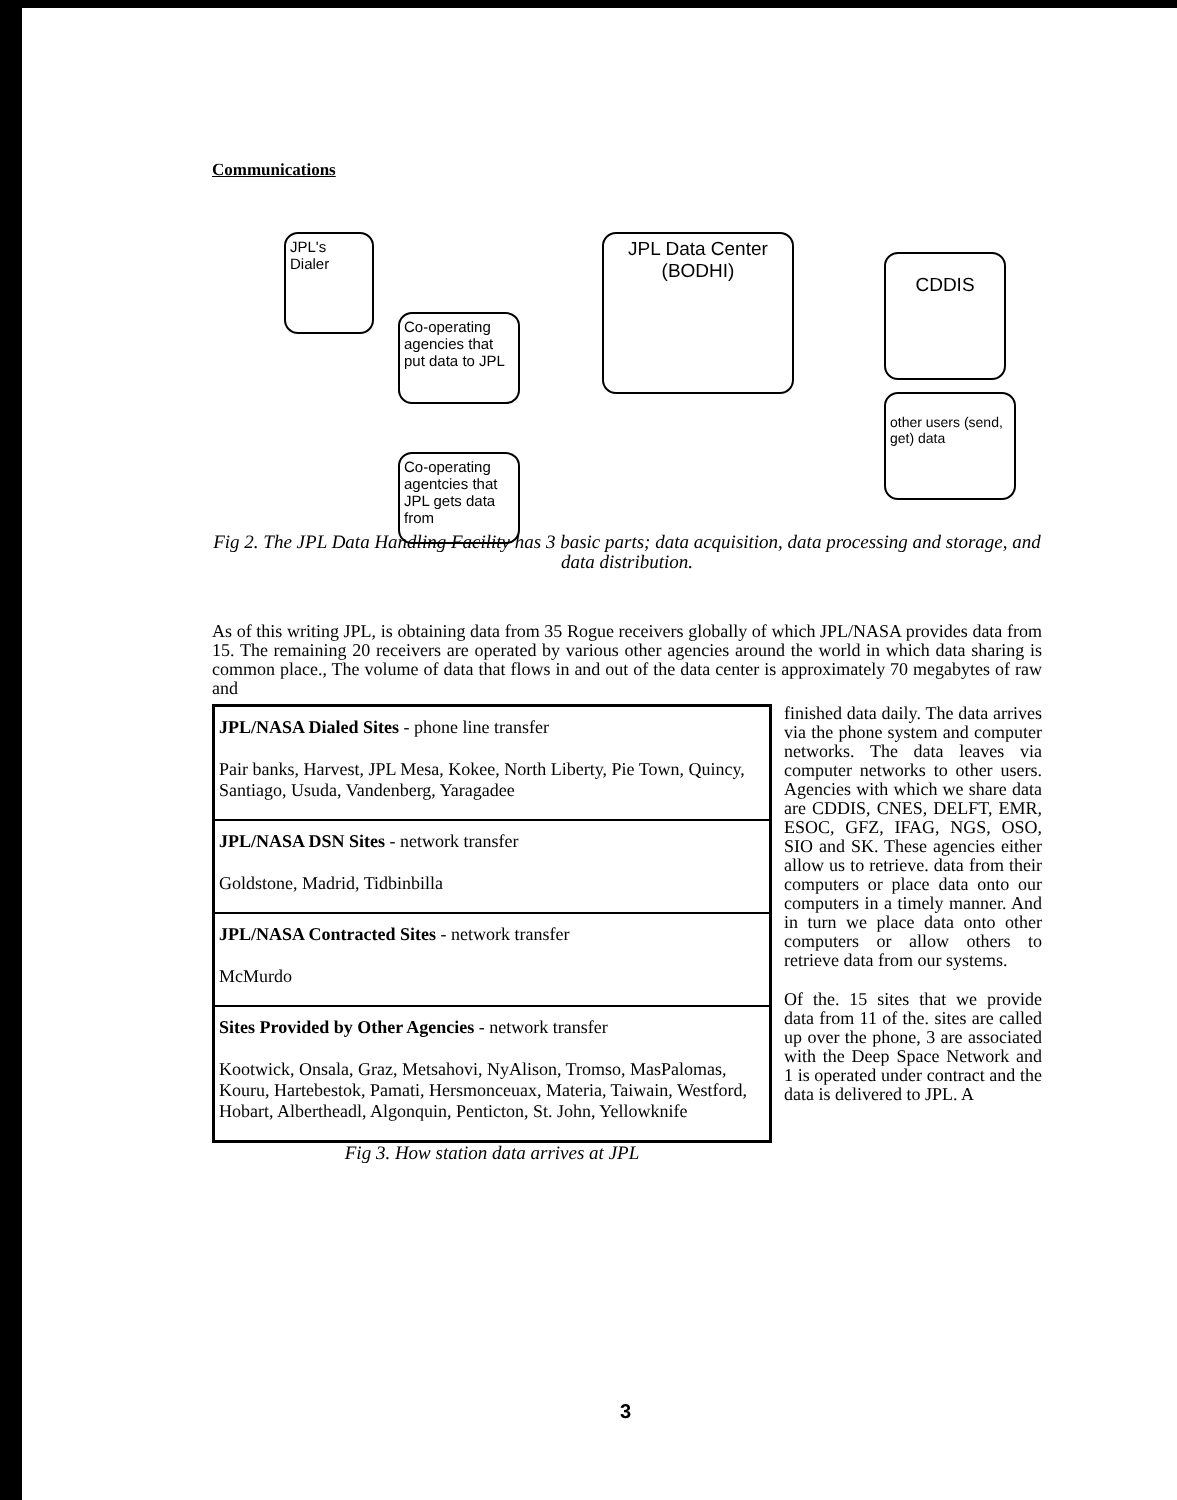Communications
JPL's Dialer
Co-operating agencies that put data to JPL
JPL Data Center (BODHI)
CDDIS
other users (send, get) data
Co-operating agentcies that JPL gets data from
Fig 2. The JPL Data Handling Facility has 3 basic parts; data acquisition, data processing and storage, and data distribution.
As of this writing JPL, is obtaining data from 35 Rogue receivers globally of which JPL/NASA provides data from 15. The remaining 20 receivers are operated by various other agencies around the world in which data sharing is common place., The volume of data that flows in and out of the data center is approximately 70 megabytes of raw and
| JPL/NASA Dialed Sites - phone line transfer Pair banks, Harvest, JPL Mesa, Kokee, North Liberty, Pie Town, Quincy, Santiago, Usuda, Vandenberg, Yaragadee |
| JPL/NASA DSN Sites - network transfer Goldstone, Madrid, Tidbinbilla |
| JPL/NASA Contracted Sites - network transfer McMurdo |
| Sites Provided by Other Agencies - network transfer Kootwick, Onsala, Graz, Metsahovi, NyAlison, Tromso, MasPalomas, Kouru, Hartebestok, Pamati, Hersmonceuax, Materia, Taiwain, Westford, Hobart, Albertheadl, Algonquin, Penticton, St. John, Yellowknife |
Fig 3. How station data arrives at JPL
finished data daily. The data arrives via the phone system and computer networks. The data leaves via computer networks to other users. Agencies with which we share data are CDDIS, CNES, DELFT, EMR, ESOC, GFZ, IFAG, NGS, OSO, SIO and SK. These agencies either allow us to retrieve. data from their computers or place data onto our computers in a timely manner. And in turn we place data onto other computers or allow others to retrieve data from our systems.
Of the. 15 sites that we provide data from 11 of the. sites are called up over the phone, 3 are associated with the Deep Space Network and 1 is operated under contract and the data is delivered to JPL. A
3